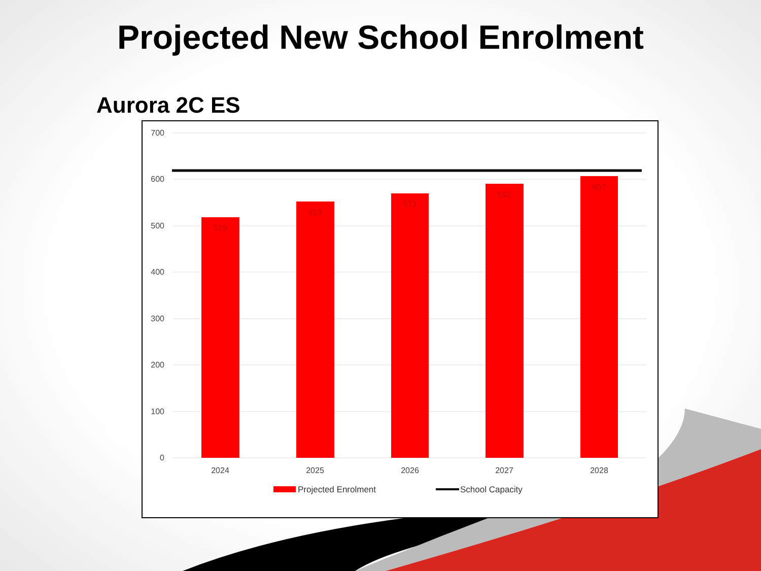Projected New School Enrolment
Aurora 2C ES
700
600
500
400
300
200
100
0
519
553
571
591
607
2024
2025
2026
2027
2028
Projected Enrolment
School Capacity